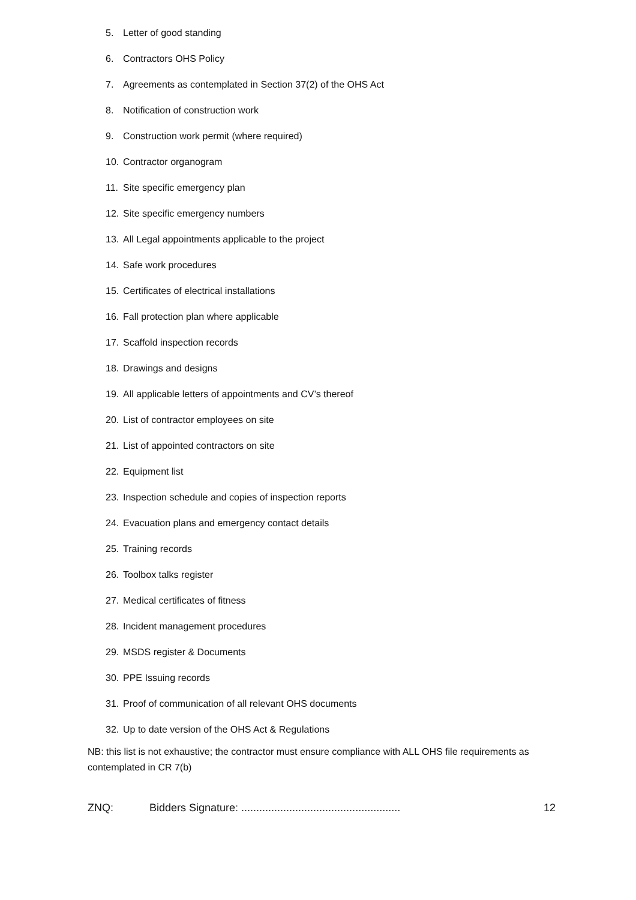5. Letter of good standing
6. Contractors OHS Policy
7. Agreements as contemplated in Section 37(2) of the OHS Act
8. Notification of construction work
9. Construction work permit (where required)
10. Contractor organogram
11. Site specific emergency plan
12. Site specific emergency numbers
13. All Legal appointments applicable to the project
14. Safe work procedures
15. Certificates of electrical installations
16. Fall protection plan where applicable
17. Scaffold inspection records
18. Drawings and designs
19. All applicable letters of appointments and CV’s thereof
20. List of contractor employees on site
21. List of appointed contractors on site
22. Equipment list
23. Inspection schedule and copies of inspection reports
24. Evacuation plans and emergency contact details
25. Training records
26. Toolbox talks register
27. Medical certificates of fitness
28. Incident management procedures
29. MSDS register & Documents
30. PPE Issuing records
31. Proof of communication of all relevant OHS documents
32. Up to date version of the OHS Act & Regulations
NB: this list is not exhaustive; the contractor must ensure compliance with ALL OHS file requirements as contemplated in CR 7(b)
ZNQ: Bidders Signature: ..................................................... 12